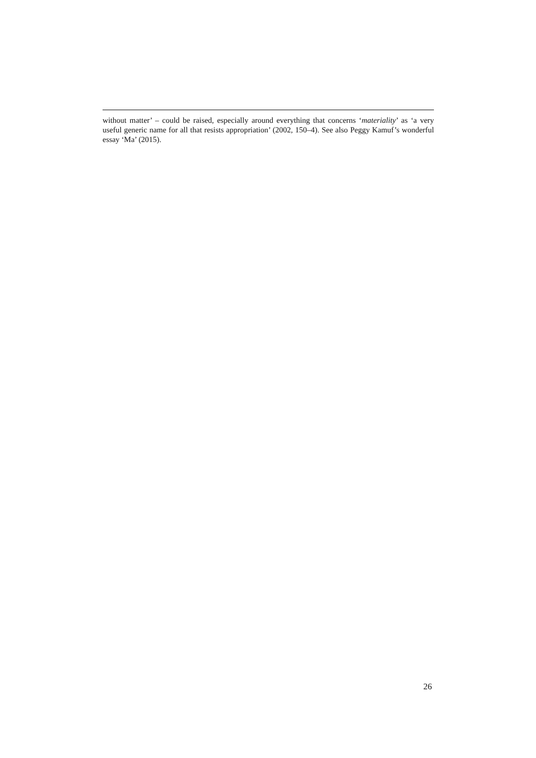without matter’ – could be raised, especially around everything that concerns ‘materiality’ as ‘a very useful generic name for all that resists appropriation’ (2002, 150–4). See also Peggy Kamuf’s wonderful essay ‘Ma’ (2015).
26